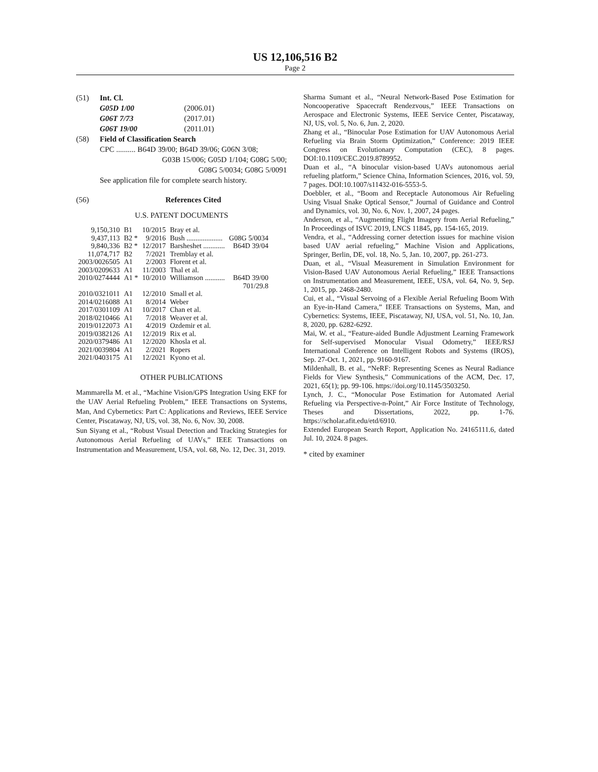US 12,106,516 B2
Page 2
(51) Int. Cl.
| G05D 1/00 | (2006.01) |
| G06T 7/73 | (2017.01) |
| G06T 19/00 | (2011.01) |
(58) Field of Classification Search
CPC .......... B64D 39/00; B64D 39/06; G06N 3/08;
G03B 15/006; G05D 1/104; G08G 5/00;
G08G 5/0034; G08G 5/0091
See application file for complete search history.
(56) References Cited
U.S. PATENT DOCUMENTS
| 9,150,310 | B1 | 10/2015 | Bray et al. | |
| 9,437,113 | B2 * | 9/2016 | Bush .................... | G08G 5/0034 |
| 9,840,336 | B2 * | 12/2017 | Barsheshet ............ | B64D 39/04 |
| 11,074,717 | B2 | 7/2021 | Tremblay et al. | |
| 2003/0026505 | A1 | 2/2003 | Florent et al. | |
| 2003/0209633 | A1 | 11/2003 | Thal et al. | |
| 2010/0274444 | A1 * | 10/2010 | Williamson ........... | B64D 39/00 701/29.8 |
| 2010/0321011 | A1 | 12/2010 | Small et al. | |
| 2014/0216088 | A1 | 8/2014 | Weber | |
| 2017/0301109 | A1 | 10/2017 | Chan et al. | |
| 2018/0210466 | A1 | 7/2018 | Weaver et al. | |
| 2019/0122073 | A1 | 4/2019 | Ozdemir et al. | |
| 2019/0382126 | A1 | 12/2019 | Rix et al. | |
| 2020/0379486 | A1 | 12/2020 | Khosla et al. | |
| 2021/0039804 | A1 | 2/2021 | Ropers | |
| 2021/0403175 | A1 | 12/2021 | Kyono et al. | |
OTHER PUBLICATIONS
Mammarella M. et al., “Machine Vision/GPS Integration Using EKF for the UAV Aerial Refueling Problem,” IEEE Transactions on Systems, Man, And Cybernetics: Part C: Applications and Reviews, IEEE Service Center, Piscataway, NJ, US, vol. 38, No. 6, Nov. 30, 2008.
Sun Siyang et al., “Robust Visual Detection and Tracking Strategies for Autonomous Aerial Refueling of UAVs,” IEEE Transactions on Instrumentation and Measurement, USA, vol. 68, No. 12, Dec. 31, 2019.
Sharma Sumant et al., “Neural Network-Based Pose Estimation for Noncooperative Spacecraft Rendezvous,” IEEE Transactions on Aerospace and Electronic Systems, IEEE Service Center, Piscataway, NJ, US, vol. 5, No. 6, Jun. 2, 2020.
Zhang et al., “Binocular Pose Estimation for UAV Autonomous Aerial Refueling via Brain Storm Optimization,” Conference: 2019 IEEE Congress on Evolutionary Computation (CEC), 8 pages. DOI:10.1109/CEC.2019.8789952.
Duan et al., “A binocular vision-based UAVs autonomous aerial refueling platform,” Science China, Information Sciences, 2016, vol. 59, 7 pages. DOI:10.1007/s11432-016-5553-5.
Doebbler, et al., “Boom and Receptacle Autonomous Air Refueling Using Visual Snake Optical Sensor,” Journal of Guidance and Control and Dynamics, vol. 30, No. 6, Nov. 1, 2007, 24 pages.
Anderson, et al., “Augmenting Flight Imagery from Aerial Refueling,” In Proceedings of ISVC 2019, LNCS 11845, pp. 154-165, 2019.
Vendra, et al., “Addressing corner detection issues for machine vision based UAV aerial refueling,” Machine Vision and Applications, Springer, Berlin, DE, vol. 18, No. 5, Jan. 10, 2007, pp. 261-273.
Duan, et al., “Visual Measurement in Simulation Environment for Vision-Based UAV Autonomous Aerial Refueling,” IEEE Transactions on Instrumentation and Measurement, IEEE, USA, vol. 64, No. 9, Sep. 1, 2015, pp. 2468-2480.
Cui, et al., “Visual Servoing of a Flexible Aerial Refueling Boom With an Eye-in-Hand Camera,” IEEE Transactions on Systems, Man, and Cybernetics: Systems, IEEE, Piscataway, NJ, USA, vol. 51, No. 10, Jan. 8, 2020, pp. 6282-6292.
Mai, W. et al., “Feature-aided Bundle Adjustment Learning Framework for Self-supervised Monocular Visual Odometry,” IEEE/RSJ International Conference on Intelligent Robots and Systems (IROS), Sep. 27-Oct. 1, 2021, pp. 9160-9167.
Mildenhall, B. et al., “NeRF: Representing Scenes as Neural Radiance Fields for View Synthesis,” Communications of the ACM, Dec. 17, 2021, 65(1); pp. 99-106. https://doi.org/10.1145/3503250.
Lynch, J. C., “Monocular Pose Estimation for Automated Aerial Refueling via Perspective-n-Point,” Air Force Institute of Technology, Theses and Dissertations, 2022, pp. 1-76. https://scholar.afit.edu/etd/6910.
Extended European Search Report, Application No. 24165111.6, dated Jul. 10, 2024. 8 pages.
* cited by examiner